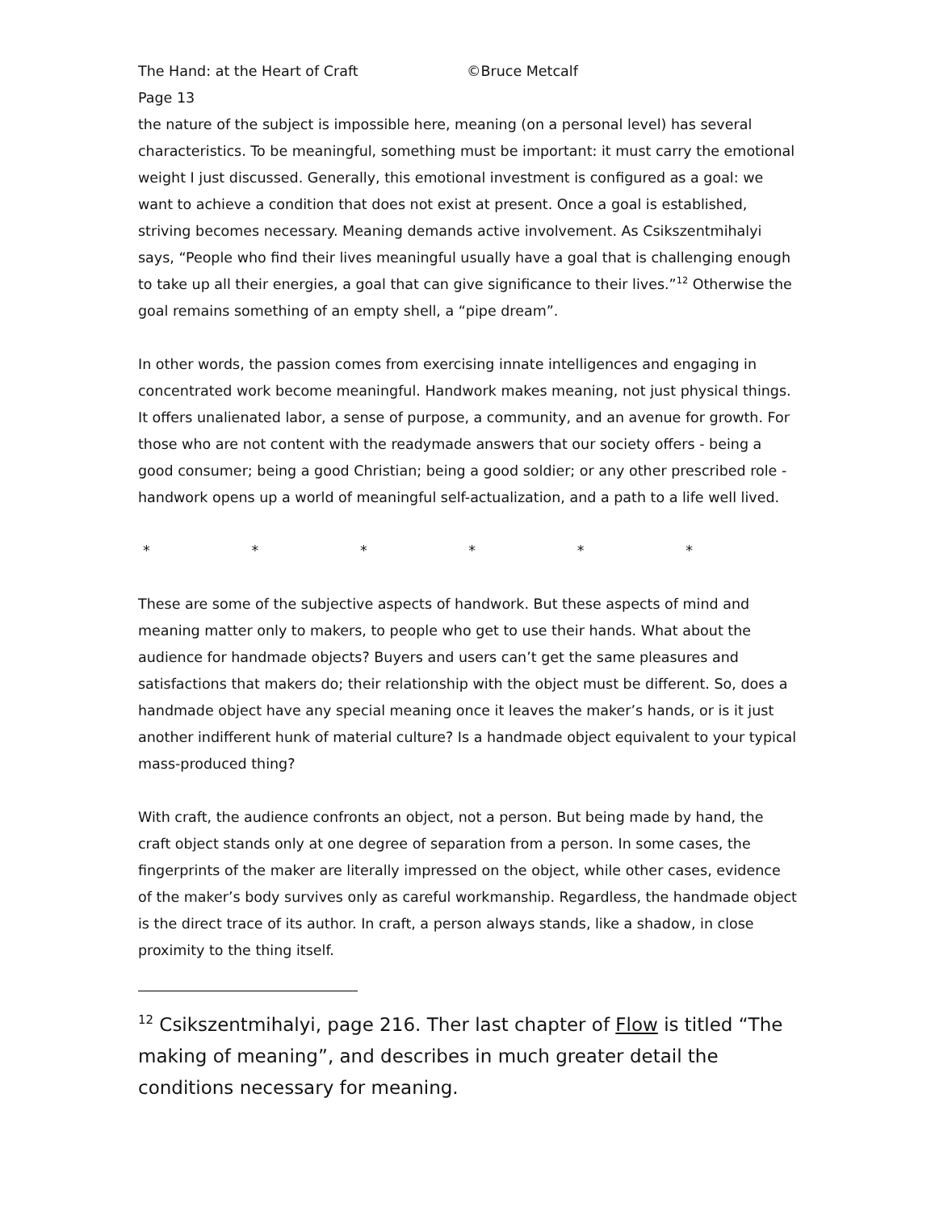The Hand: at the Heart of Craft ©Bruce Metcalf
Page 13
the nature of the subject is impossible here, meaning (on a personal level) has several characteristics. To be meaningful, something must be important: it must carry the emotional weight I just discussed. Generally, this emotional investment is configured as a goal: we want to achieve a condition that does not exist at present. Once a goal is established, striving becomes necessary. Meaning demands active involvement. As Csikszentmihalyi says, “People who find their lives meaningful usually have a goal that is challenging enough to take up all their energies, a goal that can give significance to their lives.”<sup>12</sup> Otherwise the goal remains something of an empty shell, a “pipe dream”.
In other words, the passion comes from exercising innate intelligences and engaging in concentrated work become meaningful. Handwork makes meaning, not just physical things. It offers unalienated labor, a sense of purpose, a community, and an avenue for growth. For those who are not content with the readymade answers that our society offers - being a good consumer; being a good Christian; being a good soldier; or any other prescribed role - handwork opens up a world of meaningful self-actualization, and a path to a life well lived.
* * * * * *
These are some of the subjective aspects of handwork. But these aspects of mind and meaning matter only to makers, to people who get to use their hands. What about the audience for handmade objects? Buyers and users can’t get the same pleasures and satisfactions that makers do; their relationship with the object must be different. So, does a handmade object have any special meaning once it leaves the maker’s hands, or is it just another indifferent hunk of material culture? Is a handmade object equivalent to your typical mass-produced thing?
With craft, the audience confronts an object, not a person. But being made by hand, the craft object stands only at one degree of separation from a person. In some cases, the fingerprints of the maker are literally impressed on the object, while other cases, evidence of the maker’s body survives only as careful workmanship. Regardless, the handmade object is the direct trace of its author. In craft, a person always stands, like a shadow, in close proximity to the thing itself.
<sup>12</sup> Csikszentmihalyi, page 216. Ther last chapter of Flow is titled “The making of meaning”, and describes in much greater detail the conditions necessary for meaning.